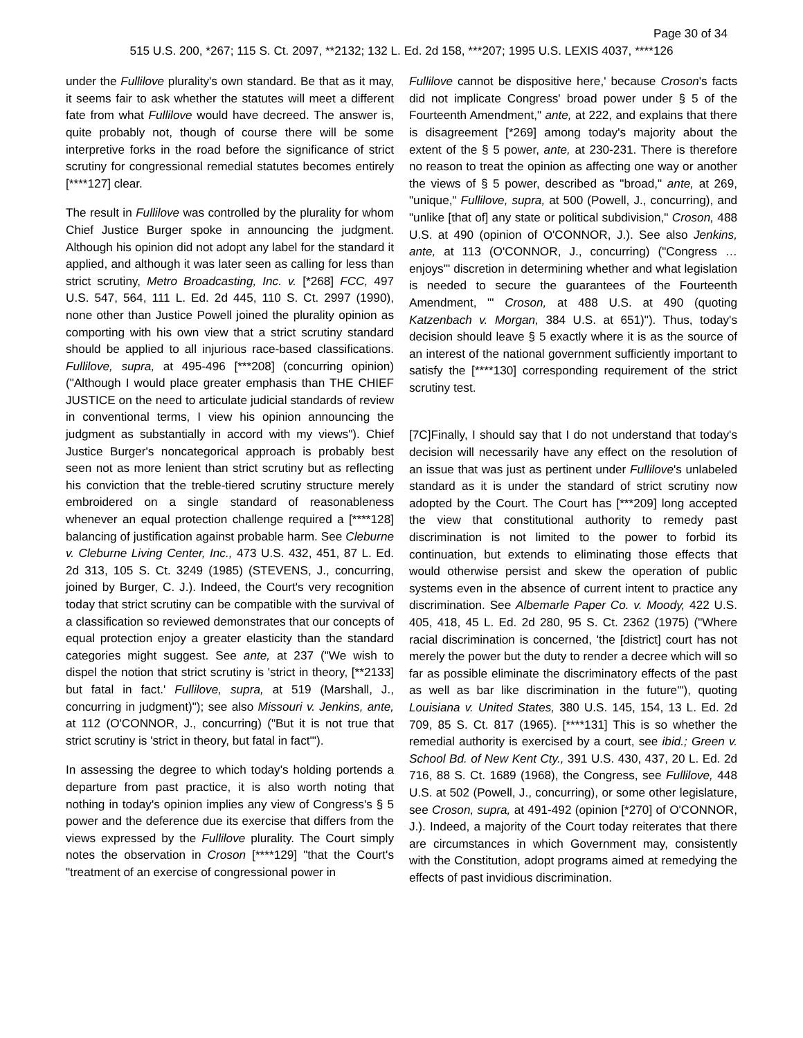Page 30 of 34
515 U.S. 200, *267; 115 S. Ct. 2097, **2132; 132 L. Ed. 2d 158, ***207; 1995 U.S. LEXIS 4037, ****126
under the Fullilove plurality's own standard. Be that as it may, it seems fair to ask whether the statutes will meet a different fate from what Fullilove would have decreed. The answer is, quite probably not, though of course there will be some interpretive forks in the road before the significance of strict scrutiny for congressional remedial statutes becomes entirely [****127] clear.
The result in Fullilove was controlled by the plurality for whom Chief Justice Burger spoke in announcing the judgment. Although his opinion did not adopt any label for the standard it applied, and although it was later seen as calling for less than strict scrutiny, Metro Broadcasting, Inc. v. [*268] FCC, 497 U.S. 547, 564, 111 L. Ed. 2d 445, 110 S. Ct. 2997 (1990), none other than Justice Powell joined the plurality opinion as comporting with his own view that a strict scrutiny standard should be applied to all injurious race-based classifications. Fullilove, supra, at 495-496 [***208] (concurring opinion) ("Although I would place greater emphasis than THE CHIEF JUSTICE on the need to articulate judicial standards of review in conventional terms, I view his opinion announcing the judgment as substantially in accord with my views"). Chief Justice Burger's noncategorical approach is probably best seen not as more lenient than strict scrutiny but as reflecting his conviction that the treble-tiered scrutiny structure merely embroidered on a single standard of reasonableness whenever an equal protection challenge required a [****128] balancing of justification against probable harm. See Cleburne v. Cleburne Living Center, Inc., 473 U.S. 432, 451, 87 L. Ed. 2d 313, 105 S. Ct. 3249 (1985) (STEVENS, J., concurring, joined by Burger, C. J.). Indeed, the Court's very recognition today that strict scrutiny can be compatible with the survival of a classification so reviewed demonstrates that our concepts of equal protection enjoy a greater elasticity than the standard categories might suggest. See ante, at 237 ("We wish to dispel the notion that strict scrutiny is 'strict in theory, [**2133] but fatal in fact.' Fullilove, supra, at 519 (Marshall, J., concurring in judgment)"); see also Missouri v. Jenkins, ante, at 112 (O'CONNOR, J., concurring) ("But it is not true that strict scrutiny is 'strict in theory, but fatal in fact'").
In assessing the degree to which today's holding portends a departure from past practice, it is also worth noting that nothing in today's opinion implies any view of Congress's § 5 power and the deference due its exercise that differs from the views expressed by the Fullilove plurality. The Court simply notes the observation in Croson [****129] "that the Court's "treatment of an exercise of congressional power in
Fullilove cannot be dispositive here,' because Croson's facts did not implicate Congress' broad power under § 5 of the Fourteenth Amendment," ante, at 222, and explains that there is disagreement [*269] among today's majority about the extent of the § 5 power, ante, at 230-231. There is therefore no reason to treat the opinion as affecting one way or another the views of § 5 power, described as "broad," ante, at 269, "unique," Fullilove, supra, at 500 (Powell, J., concurring), and "unlike [that of] any state or political subdivision," Croson, 488 U.S. at 490 (opinion of O'CONNOR, J.). See also Jenkins, ante, at 113 (O'CONNOR, J., concurring) ("Congress … enjoys'" discretion in determining whether and what legislation is needed to secure the guarantees of the Fourteenth Amendment, "' Croson, at 488 U.S. at 490 (quoting Katzenbach v. Morgan, 384 U.S. at 651)"). Thus, today's decision should leave § 5 exactly where it is as the source of an interest of the national government sufficiently important to satisfy the [****130] corresponding requirement of the strict scrutiny test.
[7C]Finally, I should say that I do not understand that today's decision will necessarily have any effect on the resolution of an issue that was just as pertinent under Fullilove's unlabeled standard as it is under the standard of strict scrutiny now adopted by the Court. The Court has [***209] long accepted the view that constitutional authority to remedy past discrimination is not limited to the power to forbid its continuation, but extends to eliminating those effects that would otherwise persist and skew the operation of public systems even in the absence of current intent to practice any discrimination. See Albemarle Paper Co. v. Moody, 422 U.S. 405, 418, 45 L. Ed. 2d 280, 95 S. Ct. 2362 (1975) ("Where racial discrimination is concerned, 'the [district] court has not merely the power but the duty to render a decree which will so far as possible eliminate the discriminatory effects of the past as well as bar like discrimination in the future'"), quoting Louisiana v. United States, 380 U.S. 145, 154, 13 L. Ed. 2d 709, 85 S. Ct. 817 (1965). [****131] This is so whether the remedial authority is exercised by a court, see ibid.; Green v. School Bd. of New Kent Cty., 391 U.S. 430, 437, 20 L. Ed. 2d 716, 88 S. Ct. 1689 (1968), the Congress, see Fullilove, 448 U.S. at 502 (Powell, J., concurring), or some other legislature, see Croson, supra, at 491-492 (opinion [*270] of O'CONNOR, J.). Indeed, a majority of the Court today reiterates that there are circumstances in which Government may, consistently with the Constitution, adopt programs aimed at remedying the effects of past invidious discrimination.